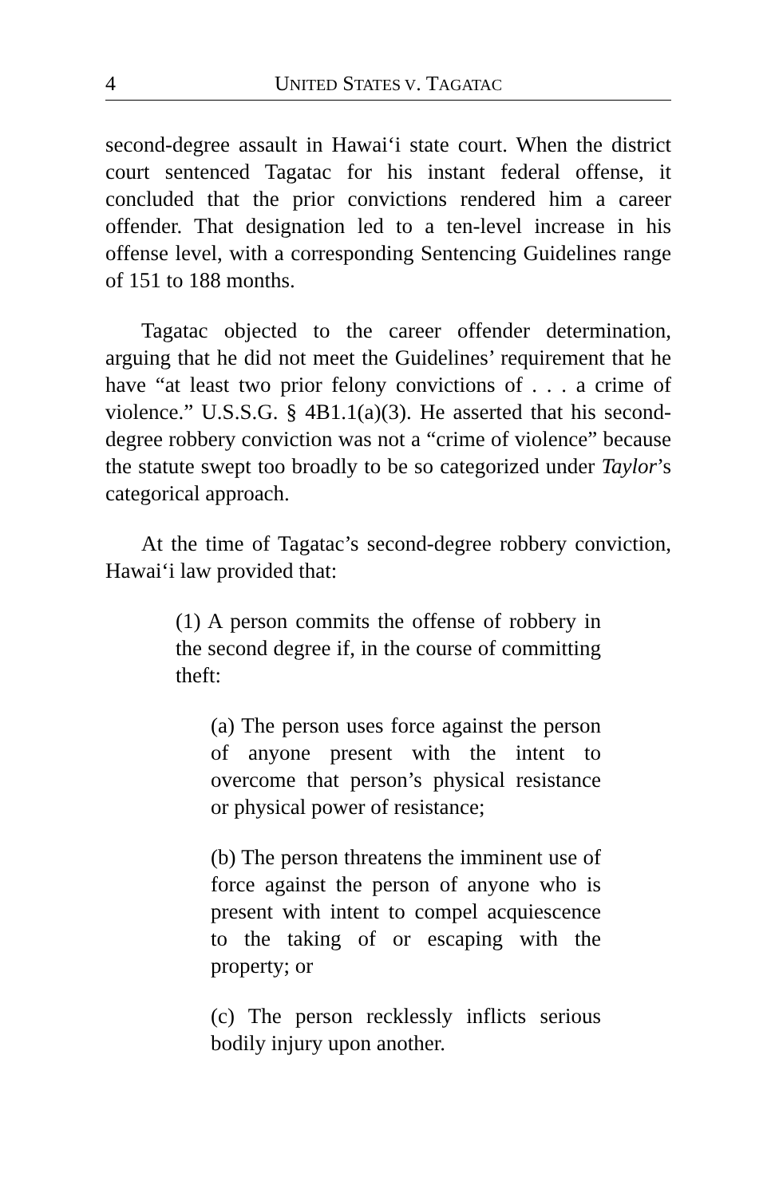4 UNITED STATES V. TAGATAC
second-degree assault in Hawai‘i state court. When the district court sentenced Tagatac for his instant federal offense, it concluded that the prior convictions rendered him a career offender. That designation led to a ten-level increase in his offense level, with a corresponding Sentencing Guidelines range of 151 to 188 months.
Tagatac objected to the career offender determination, arguing that he did not meet the Guidelines’ requirement that he have “at least two prior felony convictions of . . . a crime of violence.” U.S.S.G. § 4B1.1(a)(3). He asserted that his second-degree robbery conviction was not a “crime of violence” because the statute swept too broadly to be so categorized under Taylor’s categorical approach.
At the time of Tagatac’s second-degree robbery conviction, Hawai‘i law provided that:
(1) A person commits the offense of robbery in the second degree if, in the course of committing theft:
(a) The person uses force against the person of anyone present with the intent to overcome that person’s physical resistance or physical power of resistance;
(b) The person threatens the imminent use of force against the person of anyone who is present with intent to compel acquiescence to the taking of or escaping with the property; or
(c) The person recklessly inflicts serious bodily injury upon another.